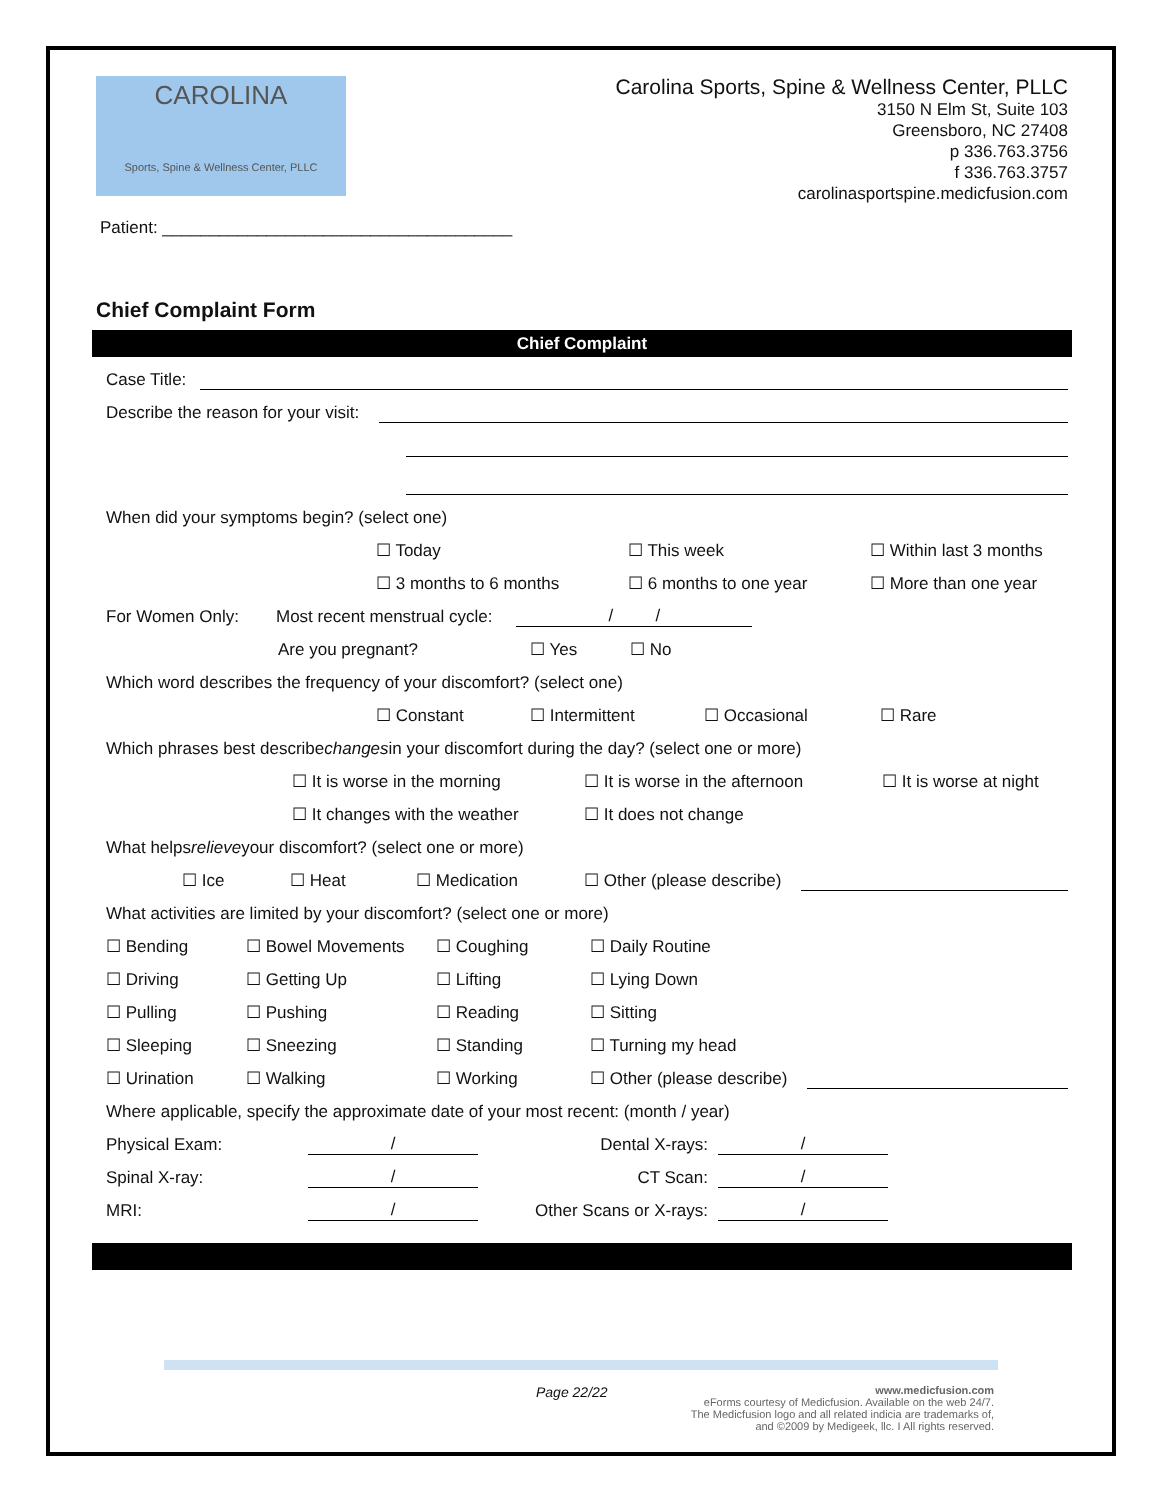CAROLINA
Sports, Spine & Wellness Center, PLLC
Carolina Sports, Spine & Wellness Center, PLLC
3150 N Elm St, Suite 103
Greensboro, NC 27408
p 336.763.3756
f 336.763.3757
carolinasportspine.medicfusion.com
Patient: _____________________________________
Chief Complaint Form
Chief Complaint
Case Title:
Describe the reason for your visit:
When did your symptoms begin? (select one)
☐ Today ☐ This week ☐ Within last 3 months
☐ 3 months to 6 months ☐ 6 months to one year ☐ More than one year
For Women Only: Most recent menstrual cycle: / /
Are you pregnant? ☐ Yes ☐ No
Which word describes the frequency of your discomfort? (select one)
☐ Constant ☐ Intermittent ☐ Occasional ☐ Rare
Which phrases best describe changes in your discomfort during the day? (select one or more)
☐ It is worse in the morning ☐ It is worse in the afternoon ☐ It is worse at night
☐ It changes with the weather ☐ It does not change
What helps relieve your discomfort? (select one or more)
☐ Ice ☐ Heat ☐ Medication ☐ Other (please describe)
What activities are limited by your discomfort? (select one or more)
☐ Bending ☐ Bowel Movements ☐ Coughing ☐ Daily Routine
☐ Driving ☐ Getting Up ☐ Lifting ☐ Lying Down
☐ Pulling ☐ Pushing ☐ Reading ☐ Sitting
☐ Sleeping ☐ Sneezing ☐ Standing ☐ Turning my head
☐ Urination ☐ Walking ☐ Working ☐ Other (please describe)
Where applicable, specify the approximate date of your most recent: (month / year)
Physical Exam: / Dental X-rays: /
Spinal X-ray: / CT Scan: /
MRI: / Other Scans or X-rays: /
Page 22/22 www.medicfusion.com
eForms courtesy of Medicfusion. Available on the web 24/7.
The Medicfusion logo and all related indicia are trademarks of,
and ©2009 by Medigeek, llc. I All rights reserved.